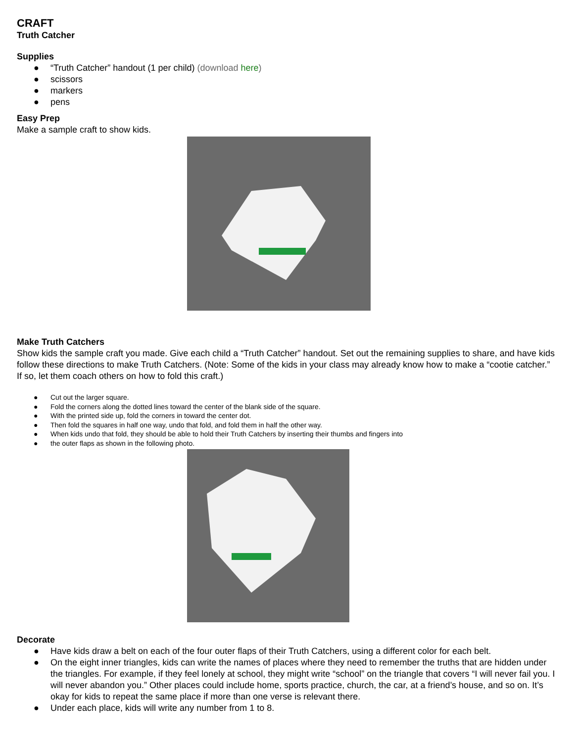CRAFT
Truth Catcher
Supplies
● “Truth Catcher” handout (1 per child) (download here)
● scissors
● markers
● pens
Easy Prep
Make a sample craft to show kids.
Make Truth Catchers
Show kids the sample craft you made. Give each child a “Truth Catcher” handout. Set out the remaining supplies to share, and have kids follow these directions to make Truth Catchers. (Note: Some of the kids in your class may already know how to make a “cootie catcher.” If so, let them coach others on how to fold this craft.)
● Cut out the larger square.
● Fold the corners along the dotted lines toward the center of the blank side of the square.
● With the printed side up, fold the corners in toward the center dot.
● Then fold the squares in half one way, undo that fold, and fold them in half the other way.
● When kids undo that fold, they should be able to hold their Truth Catchers by inserting their thumbs and fingers into
● the outer flaps as shown in the following photo.
Decorate
● Have kids draw a belt on each of the four outer flaps of their Truth Catchers, using a different color for each belt.
● On the eight inner triangles, kids can write the names of places where they need to remember the truths that are hidden under the triangles. For example, if they feel lonely at school, they might write “school” on the triangle that covers “I will never fail you. I will never abandon you.” Other places could include home, sports practice, church, the car, at a friend’s house, and so on. It’s okay for kids to repeat the same place if more than one verse is relevant there.
● Under each place, kids will write any number from 1 to 8.